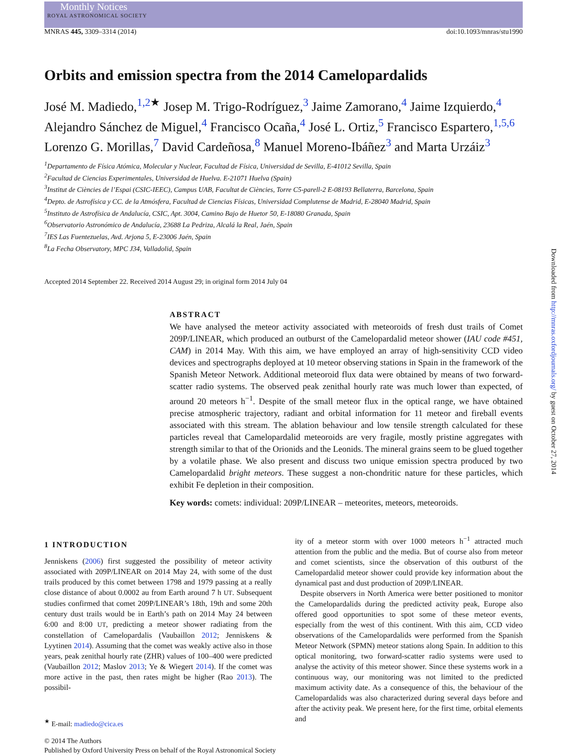Monthly Notices
ROYAL ASTRONOMICAL SOCIETY
MNRAS 445, 3309–3314 (2014) doi:10.1093/mnras/stu1990
Orbits and emission spectra from the 2014 Camelopardalids
José M. Madiedo,<sup>1,2★</sup> Josep M. Trigo-Rodríguez,<sup>3</sup> Jaime Zamorano,<sup>4</sup> Jaime Izquierdo,<sup>4</sup> Alejandro Sánchez de Miguel,<sup>4</sup> Francisco Ocaña,<sup>4</sup> José L. Ortiz,<sup>5</sup> Francisco Espartero,<sup>1,5,6</sup> Lorenzo G. Morillas,<sup>7</sup> David Cardeñosa,<sup>8</sup> Manuel Moreno-Ibáñez<sup>3</sup> and Marta Urzáiz<sup>3</sup>
<sup>1</sup> Departamento de Física Atómica, Molecular y Nuclear, Facultad de Física, Universidad de Sevilla, E-41012 Sevilla, Spain
<sup>2</sup> Facultad de Ciencias Experimentales, Universidad de Huelva. E-21071 Huelva (Spain)
<sup>3</sup> Institut de Ciències de l’Espai (CSIC-IEEC), Campus UAB, Facultat de Ciències, Torre C5-parell-2 E-08193 Bellaterra, Barcelona, Spain
<sup>4</sup> Depto. de Astrofísica y CC. de la Atmósfera, Facultad de Ciencias Físicas, Universidad Complutense de Madrid, E-28040 Madrid, Spain
<sup>5</sup> Instituto de Astrofísica de Andalucía, CSIC, Apt. 3004, Camino Bajo de Huetor 50, E-18080 Granada, Spain
<sup>6</sup> Observatorio Astronómico de Andalucía, 23688 La Pedriza, Alcalá la Real, Jaén, Spain
<sup>7</sup> IES Las Fuentezuelas, Avd. Arjona 5, E-23006 Jaén, Spain
<sup>8</sup> La Fecha Observatory, MPC J34, Valladolid, Spain
Accepted 2014 September 22. Received 2014 August 29; in original form 2014 July 04
ABSTRACT
We have analysed the meteor activity associated with meteoroids of fresh dust trails of Comet 209P/LINEAR, which produced an outburst of the Camelopardalid meteor shower (IAU code #451, CAM) in 2014 May. With this aim, we have employed an array of high-sensitivity CCD video devices and spectrographs deployed at 10 meteor observing stations in Spain in the framework of the Spanish Meteor Network. Additional meteoroid flux data were obtained by means of two forward-scatter radio systems. The observed peak zenithal hourly rate was much lower than expected, of around 20 meteors h<sup>−1</sup>. Despite of the small meteor flux in the optical range, we have obtained precise atmospheric trajectory, radiant and orbital information for 11 meteor and fireball events associated with this stream. The ablation behaviour and low tensile strength calculated for these particles reveal that Camelopardalid meteoroids are very fragile, mostly pristine aggregates with strength similar to that of the Orionids and the Leonids. The mineral grains seem to be glued together by a volatile phase. We also present and discuss two unique emission spectra produced by two Camelopardalid bright meteors. These suggest a non-chondritic nature for these particles, which exhibit Fe depletion in their composition.
Key words: comets: individual: 209P/LINEAR – meteorites, meteors, meteoroids.
1 INTRODUCTION
Jenniskens (2006) first suggested the possibility of meteor activity associated with 209P/LINEAR on 2014 May 24, with some of the dust trails produced by this comet between 1798 and 1979 passing at a really close distance of about 0.0002 au from Earth around 7 h UT. Subsequent studies confirmed that comet 209P/LINEAR’s 18th, 19th and some 20th century dust trails would be in Earth’s path on 2014 May 24 between 6:00 and 8:00 UT, predicting a meteor shower radiating from the constellation of Camelopardalis (Vaubaillon 2012; Jenniskens & Lyytinen 2014). Assuming that the comet was weakly active also in those years, peak zenithal hourly rate (ZHR) values of 100–400 were predicted (Vaubaillon 2012; Maslov 2013; Ye & Wiegert 2014). If the comet was more active in the past, then rates might be higher (Rao 2013). The possibil-
<sup>★</sup> E-mail: madiedo@cica.es
ity of a meteor storm with over 1000 meteors h<sup>−1</sup> attracted much attention from the public and the media. But of course also from meteor and comet scientists, since the observation of this outburst of the Camelopardalid meteor shower could provide key information about the dynamical past and dust production of 209P/LINEAR.
Despite observers in North America were better positioned to monitor the Camelopardalids during the predicted activity peak, Europe also offered good opportunities to spot some of these meteor events, especially from the west of this continent. With this aim, CCD video observations of the Camelopardalids were performed from the Spanish Meteor Network (SPMN) meteor stations along Spain. In addition to this optical monitoring, two forward-scatter radio systems were used to analyse the activity of this meteor shower. Since these systems work in a continuous way, our monitoring was not limited to the predicted maximum activity date. As a consequence of this, the behaviour of the Camelopardalids was also characterized during several days before and after the activity peak. We present here, for the first time, orbital elements and
© 2014 The Authors
Published by Oxford University Press on behalf of the Royal Astronomical Society
Downloaded from http://mnras.oxfordjournals.org/ by guest on October 27, 2014